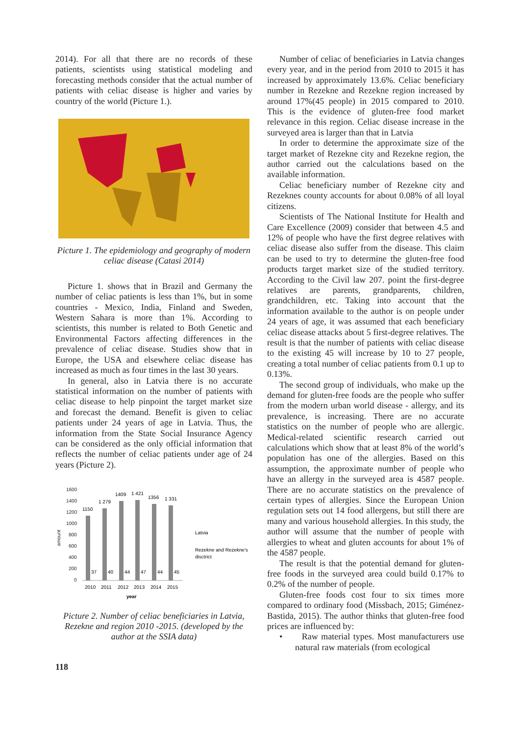2014). For all that there are no records of these patients, scientists using statistical modeling and forecasting methods consider that the actual number of patients with celiac disease is higher and varies by country of the world (Picture 1.).
Picture 1. The epidemiology and geography of modern celiac disease (Catasi 2014)
Picture 1. shows that in Brazil and Germany the number of celiac patients is less than 1%, but in some countries - Mexico, India, Finland and Sweden, Western Sahara is more than 1%. According to scientists, this number is related to Both Genetic and Environmental Factors affecting differences in the prevalence of celiac disease. Studies show that in Europe, the USA and elsewhere celiac disease has increased as much as four times in the last 30 years.
In general, also in Latvia there is no accurate statistical information on the number of patients with celiac disease to help pinpoint the target market size and forecast the demand. Benefit is given to celiac patients under 24 years of age in Latvia. Thus, the information from the State Social Insurance Agency can be considered as the only official information that reflects the number of celiac patients under age of 24 years (Picture 2).
1600
1400
1200
1000
800
600
400
200
0
amount
1150
1 279
1409
1 421
1356
1 331
37
40
44
47
44
45
2010
2011
2012
2013
2014
2015
year
Latvia
Rezekne and Rezekne's
disctrict
Picture 2. Number of celiac beneficiaries in Latvia, Rezekne and region 2010 -2015. (developed by the author at the SSIA data)
118
Number of celiac of beneficiaries in Latvia changes every year, and in the period from 2010 to 2015 it has increased by approximately 13.6%. Celiac beneficiary number in Rezekne and Rezekne region increased by around 17%(45 people) in 2015 compared to 2010. This is the evidence of gluten-free food market relevance in this region. Celiac disease increase in the surveyed area is larger than that in Latvia
In order to determine the approximate size of the target market of Rezekne city and Rezekne region, the author carried out the calculations based on the available information.
Celiac beneficiary number of Rezekne city and Rezeknes county accounts for about 0.08% of all loyal citizens.
Scientists of The National Institute for Health and Care Excellence (2009) consider that between 4.5 and 12% of people who have the first degree relatives with celiac disease also suffer from the disease. This claim can be used to try to determine the gluten-free food products target market size of the studied territory. According to the Civil law 207. point the first-degree relatives are parents, grandparents, children, grandchildren, etc. Taking into account that the information available to the author is on people under 24 years of age, it was assumed that each beneficiary celiac disease attacks about 5 first-degree relatives. The result is that the number of patients with celiac disease to the existing 45 will increase by 10 to 27 people, creating a total number of celiac patients from 0.1 up to 0.13%.
The second group of individuals, who make up the demand for gluten-free foods are the people who suffer from the modern urban world disease - allergy, and its prevalence, is increasing. There are no accurate statistics on the number of people who are allergic. Medical-related scientific research carried out calculations which show that at least 8% of the world’s population has one of the allergies. Based on this assumption, the approximate number of people who have an allergy in the surveyed area is 4587 people. There are no accurate statistics on the prevalence of certain types of allergies. Since the European Union regulation sets out 14 food allergens, but still there are many and various household allergies. In this study, the author will assume that the number of people with allergies to wheat and gluten accounts for about 1% of the 4587 people.
The result is that the potential demand for gluten-free foods in the surveyed area could build 0.17% to 0.2% of the number of people.
Gluten-free foods cost four to six times more compared to ordinary food (Missbach, 2015; Giménez-Bastida, 2015). The author thinks that gluten-free food prices are influenced by:
• Raw material types. Most manufacturers use natural raw materials (from ecological